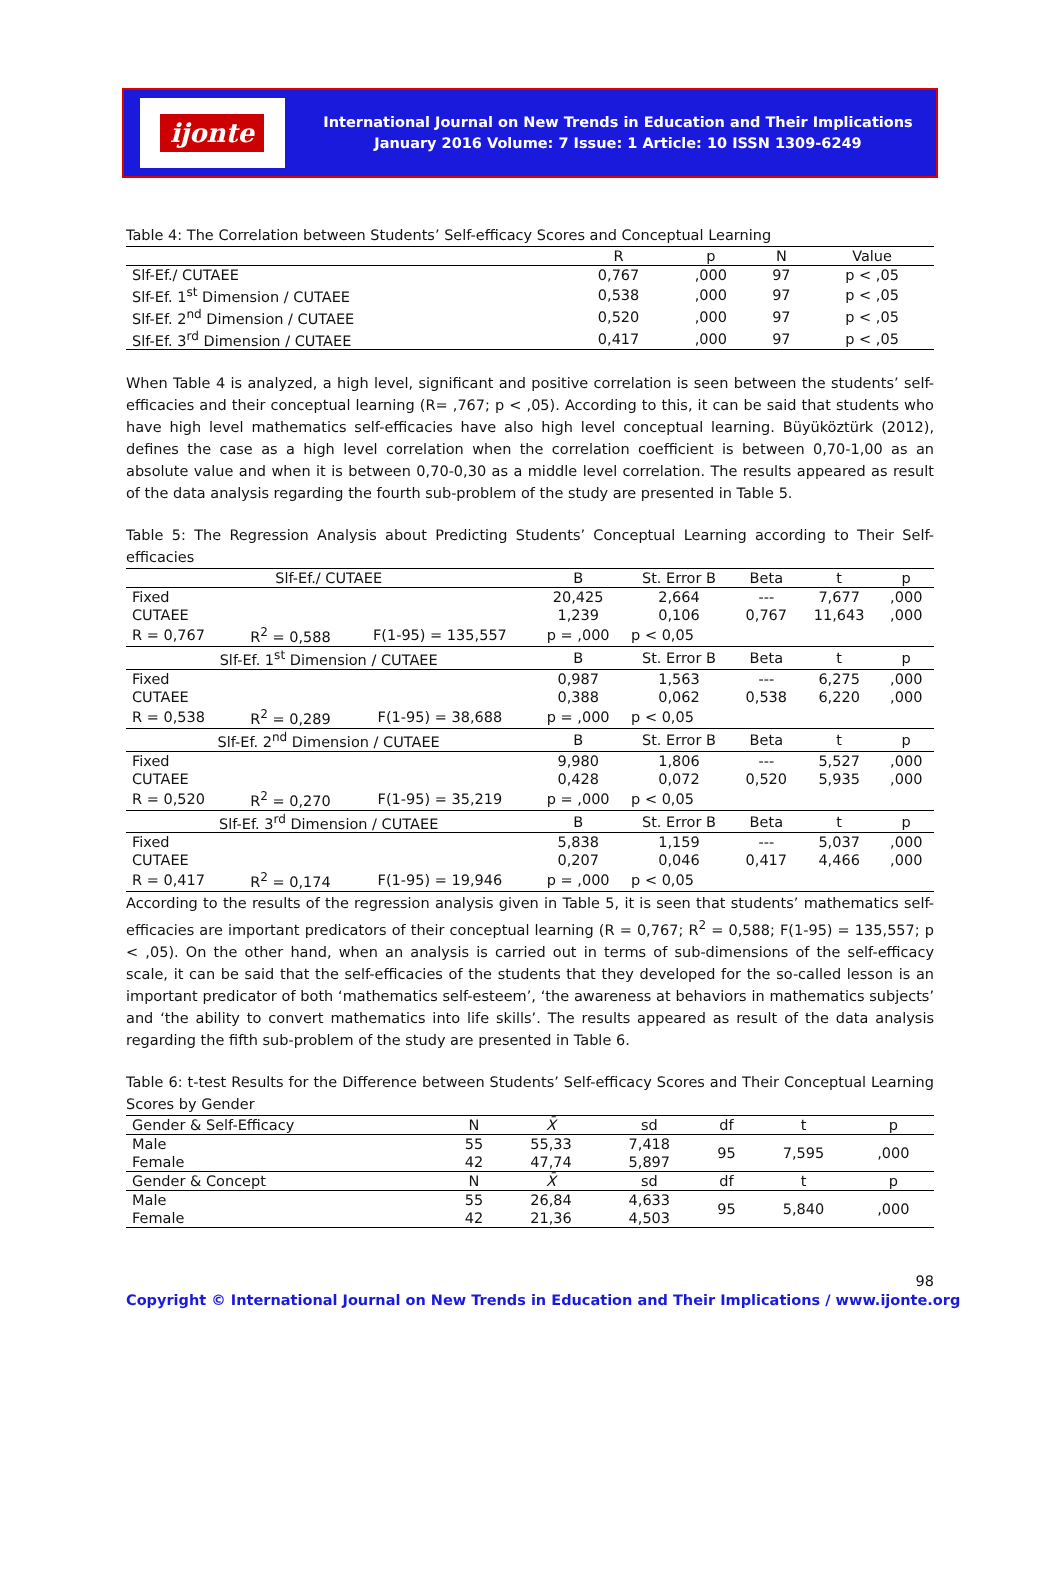ijonte
International Journal on New Trends in Education and Their Implications
January 2016 Volume: 7 Issue: 1 Article: 10 ISSN 1309-6249
Table 4: The Correlation between Students’ Self-efficacy Scores and Conceptual Learning
| | R | p | N | Value |
| --- | --- | --- | --- | --- |
| Slf-Ef./ CUTAEE | 0,767 | ,000 | 97 | p < ,05 |
| Slf-Ef. 1<sup>st</sup> Dimension / CUTAEE | 0,538 | ,000 | 97 | p < ,05 |
| Slf-Ef. 2<sup>nd</sup> Dimension / CUTAEE | 0,520 | ,000 | 97 | p < ,05 |
| Slf-Ef. 3<sup>rd</sup> Dimension / CUTAEE | 0,417 | ,000 | 97 | p < ,05 |
When Table 4 is analyzed, a high level, significant and positive correlation is seen between the students’ self-efficacies and their conceptual learning (R= ,767; p < ,05). According to this, it can be said that students who have high level mathematics self-efficacies have also high level conceptual learning. Büyüköztürk (2012), defines the case as a high level correlation when the correlation coefficient is between 0,70-1,00 as an absolute value and when it is between 0,70-0,30 as a middle level correlation. The results appeared as result of the data analysis regarding the fourth sub-problem of the study are presented in Table 5.
Table 5: The Regression Analysis about Predicting Students’ Conceptual Learning according to Their Self-efficacies
| Slf-Ef./ CUTAEE | | | B | St. Error B | Beta | t | p |
| --- | --- | --- | --- | --- | --- | --- | --- |
| Fixed | | | 20,425 | 2,664 | --- | 7,677 | ,000 |
| CUTAEE | | | 1,239 | 0,106 | 0,767 | 11,643 | ,000 |
| R = 0,767 | R<sup>2</sup> = 0,588 | F(1-95) = 135,557 | p = ,000 | p < 0,05 | | | |
| Slf-Ef. 1<sup>st</sup> Dimension / CUTAEE | | | B | St. Error B | Beta | t | p |
| Fixed | | | 0,987 | 1,563 | --- | 6,275 | ,000 |
| CUTAEE | | | 0,388 | 0,062 | 0,538 | 6,220 | ,000 |
| R = 0,538 | R<sup>2</sup> = 0,289 | F(1-95) = 38,688 | p = ,000 | p < 0,05 | | | |
| Slf-Ef. 2<sup>nd</sup> Dimension / CUTAEE | | | B | St. Error B | Beta | t | p |
| Fixed | | | 9,980 | 1,806 | --- | 5,527 | ,000 |
| CUTAEE | | | 0,428 | 0,072 | 0,520 | 5,935 | ,000 |
| R = 0,520 | R<sup>2</sup> = 0,270 | F(1-95) = 35,219 | p = ,000 | p < 0,05 | | | |
| Slf-Ef. 3<sup>rd</sup> Dimension / CUTAEE | | | B | St. Error B | Beta | t | p |
| Fixed | | | 5,838 | 1,159 | --- | 5,037 | ,000 |
| CUTAEE | | | 0,207 | 0,046 | 0,417 | 4,466 | ,000 |
| R = 0,417 | R<sup>2</sup> = 0,174 | F(1-95) = 19,946 | p = ,000 | p < 0,05 | | | |
According to the results of the regression analysis given in Table 5, it is seen that students’ mathematics self-efficacies are important predicators of their conceptual learning (R = 0,767; R<sup>2</sup> = 0,588; F(1-95) = 135,557; p < ,05). On the other hand, when an analysis is carried out in terms of sub-dimensions of the self-efficacy scale, it can be said that the self-efficacies of the students that they developed for the so-called lesson is an important predicator of both ‘mathematics self-esteem’, ‘the awareness at behaviors in mathematics subjects’ and ‘the ability to convert mathematics into life skills’. The results appeared as result of the data analysis regarding the fifth sub-problem of the study are presented in Table 6.
Table 6: t-test Results for the Difference between Students’ Self-efficacy Scores and Their Conceptual Learning Scores by Gender
| Gender & Self-Efficacy | N | X̄ | sd | df | t | p |
| --- | --- | --- | --- | --- | --- | --- |
| Male | 55 | 55,33 | 7,418 | 95 | 7,595 | ,000 |
| Female | 42 | 47,74 | 5,897 | | | |
| Gender & Concept | N | X̄ | sd | df | t | p |
| Male | 55 | 26,84 | 4,633 | 95 | 5,840 | ,000 |
| Female | 42 | 21,36 | 4,503 | | | |
98
Copyright © International Journal on New Trends in Education and Their Implications / www.ijonte.org